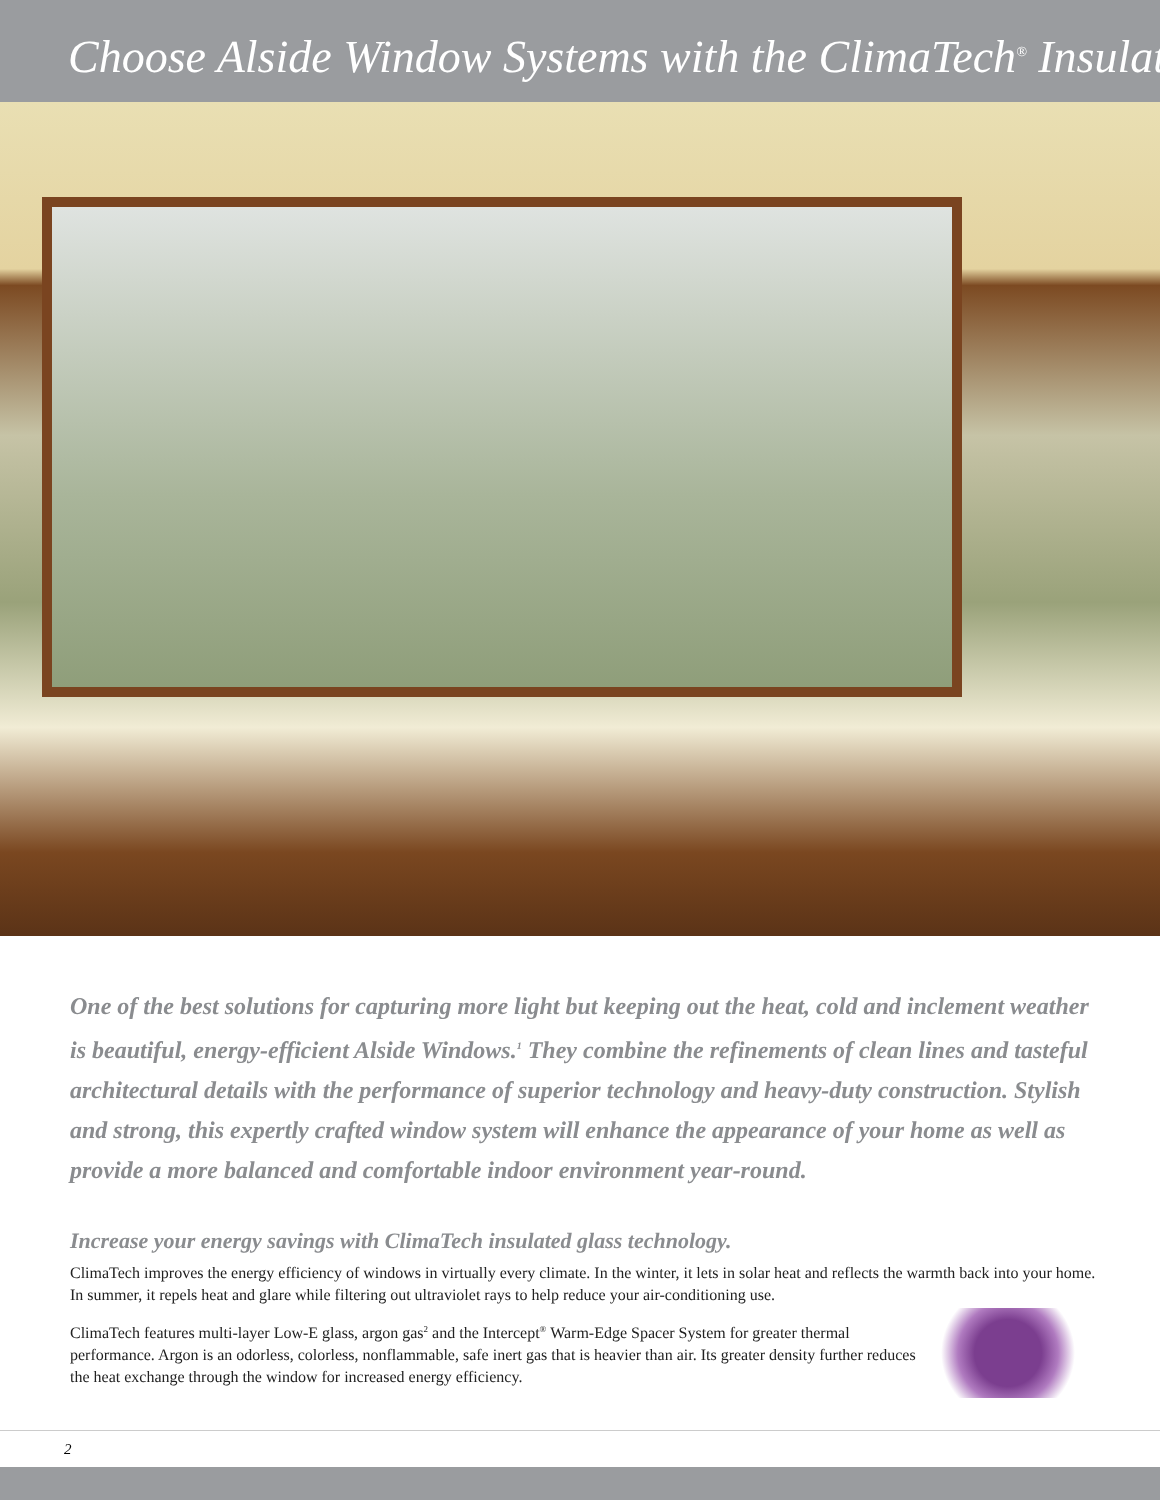Choose Alside Window Systems with the ClimaTech<sup>®</sup> Insulat
One of the best solutions for capturing more light but keeping out the heat, cold and inclement weather is beautiful, energy-efficient Alside Windows.<sup>1</sup> They combine the refinements of clean lines and tasteful architectural details with the performance of superior technology and heavy-duty construction. Stylish and strong, this expertly crafted window system will enhance the appearance of your home as well as provide a more balanced and comfortable indoor environment year-round.
Increase your energy savings with ClimaTech insulated glass technology.
ClimaTech improves the energy efficiency of windows in virtually every climate. In the winter, it lets in solar heat and reflects the warmth back into your home. In summer, it repels heat and glare while filtering out ultraviolet rays to help reduce your air-conditioning use.
ClimaTech features multi-layer Low-E glass, argon gas<sup>2</sup> and the Intercept<sup>®</sup> Warm-Edge Spacer System for greater thermal performance. Argon is an odorless, colorless, nonflammable, safe inert gas that is heavier than air. Its greater density further reduces the heat exchange through the window for increased energy efficiency.
2